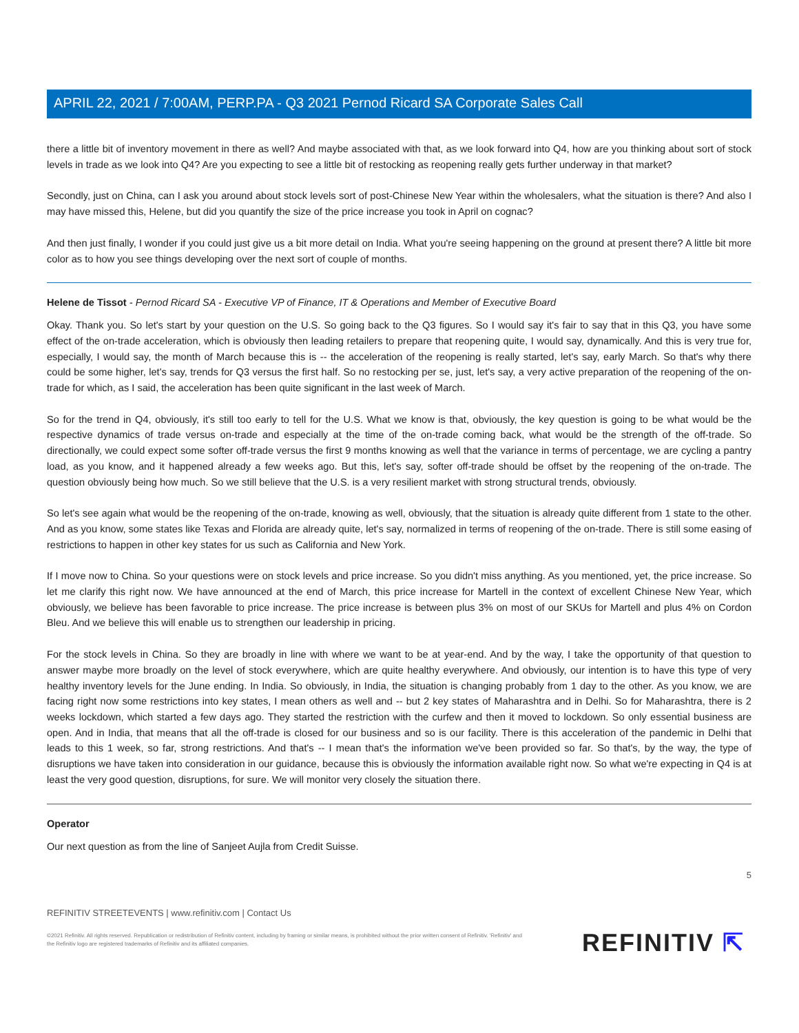APRIL 22, 2021 / 7:00AM, PERP.PA - Q3 2021 Pernod Ricard SA Corporate Sales Call
there a little bit of inventory movement in there as well? And maybe associated with that, as we look forward into Q4, how are you thinking about sort of stock levels in trade as we look into Q4? Are you expecting to see a little bit of restocking as reopening really gets further underway in that market?
Secondly, just on China, can I ask you around about stock levels sort of post-Chinese New Year within the wholesalers, what the situation is there? And also I may have missed this, Helene, but did you quantify the size of the price increase you took in April on cognac?
And then just finally, I wonder if you could just give us a bit more detail on India. What you're seeing happening on the ground at present there? A little bit more color as to how you see things developing over the next sort of couple of months.
Helene de Tissot - Pernod Ricard SA - Executive VP of Finance, IT & Operations and Member of Executive Board
Okay. Thank you. So let's start by your question on the U.S. So going back to the Q3 figures. So I would say it's fair to say that in this Q3, you have some effect of the on-trade acceleration, which is obviously then leading retailers to prepare that reopening quite, I would say, dynamically. And this is very true for, especially, I would say, the month of March because this is -- the acceleration of the reopening is really started, let's say, early March. So that's why there could be some higher, let's say, trends for Q3 versus the first half. So no restocking per se, just, let's say, a very active preparation of the reopening of the on-trade for which, as I said, the acceleration has been quite significant in the last week of March.
So for the trend in Q4, obviously, it's still too early to tell for the U.S. What we know is that, obviously, the key question is going to be what would be the respective dynamics of trade versus on-trade and especially at the time of the on-trade coming back, what would be the strength of the off-trade. So directionally, we could expect some softer off-trade versus the first 9 months knowing as well that the variance in terms of percentage, we are cycling a pantry load, as you know, and it happened already a few weeks ago. But this, let's say, softer off-trade should be offset by the reopening of the on-trade. The question obviously being how much. So we still believe that the U.S. is a very resilient market with strong structural trends, obviously.
So let's see again what would be the reopening of the on-trade, knowing as well, obviously, that the situation is already quite different from 1 state to the other. And as you know, some states like Texas and Florida are already quite, let's say, normalized in terms of reopening of the on-trade. There is still some easing of restrictions to happen in other key states for us such as California and New York.
If I move now to China. So your questions were on stock levels and price increase. So you didn't miss anything. As you mentioned, yet, the price increase. So let me clarify this right now. We have announced at the end of March, this price increase for Martell in the context of excellent Chinese New Year, which obviously, we believe has been favorable to price increase. The price increase is between plus 3% on most of our SKUs for Martell and plus 4% on Cordon Bleu. And we believe this will enable us to strengthen our leadership in pricing.
For the stock levels in China. So they are broadly in line with where we want to be at year-end. And by the way, I take the opportunity of that question to answer maybe more broadly on the level of stock everywhere, which are quite healthy everywhere. And obviously, our intention is to have this type of very healthy inventory levels for the June ending. In India. So obviously, in India, the situation is changing probably from 1 day to the other. As you know, we are facing right now some restrictions into key states, I mean others as well and -- but 2 key states of Maharashtra and in Delhi. So for Maharashtra, there is 2 weeks lockdown, which started a few days ago. They started the restriction with the curfew and then it moved to lockdown. So only essential business are open. And in India, that means that all the off-trade is closed for our business and so is our facility. There is this acceleration of the pandemic in Delhi that leads to this 1 week, so far, strong restrictions. And that's -- I mean that's the information we've been provided so far. So that's, by the way, the type of disruptions we have taken into consideration in our guidance, because this is obviously the information available right now. So what we're expecting in Q4 is at least the very good question, disruptions, for sure. We will monitor very closely the situation there.
Operator
Our next question as from the line of Sanjeet Aujla from Credit Suisse.
5
REFINITIV STREETEVENTS | www.refinitiv.com | Contact Us
©2021 Refinitiv. All rights reserved. Republication or redistribution of Refinitiv content, including by framing or similar means, is prohibited without the prior written consent of Refinitiv. 'Refinitiv' and the Refinitiv logo are registered trademarks of Refinitiv and its affiliated companies.
REFINITIV ⇱